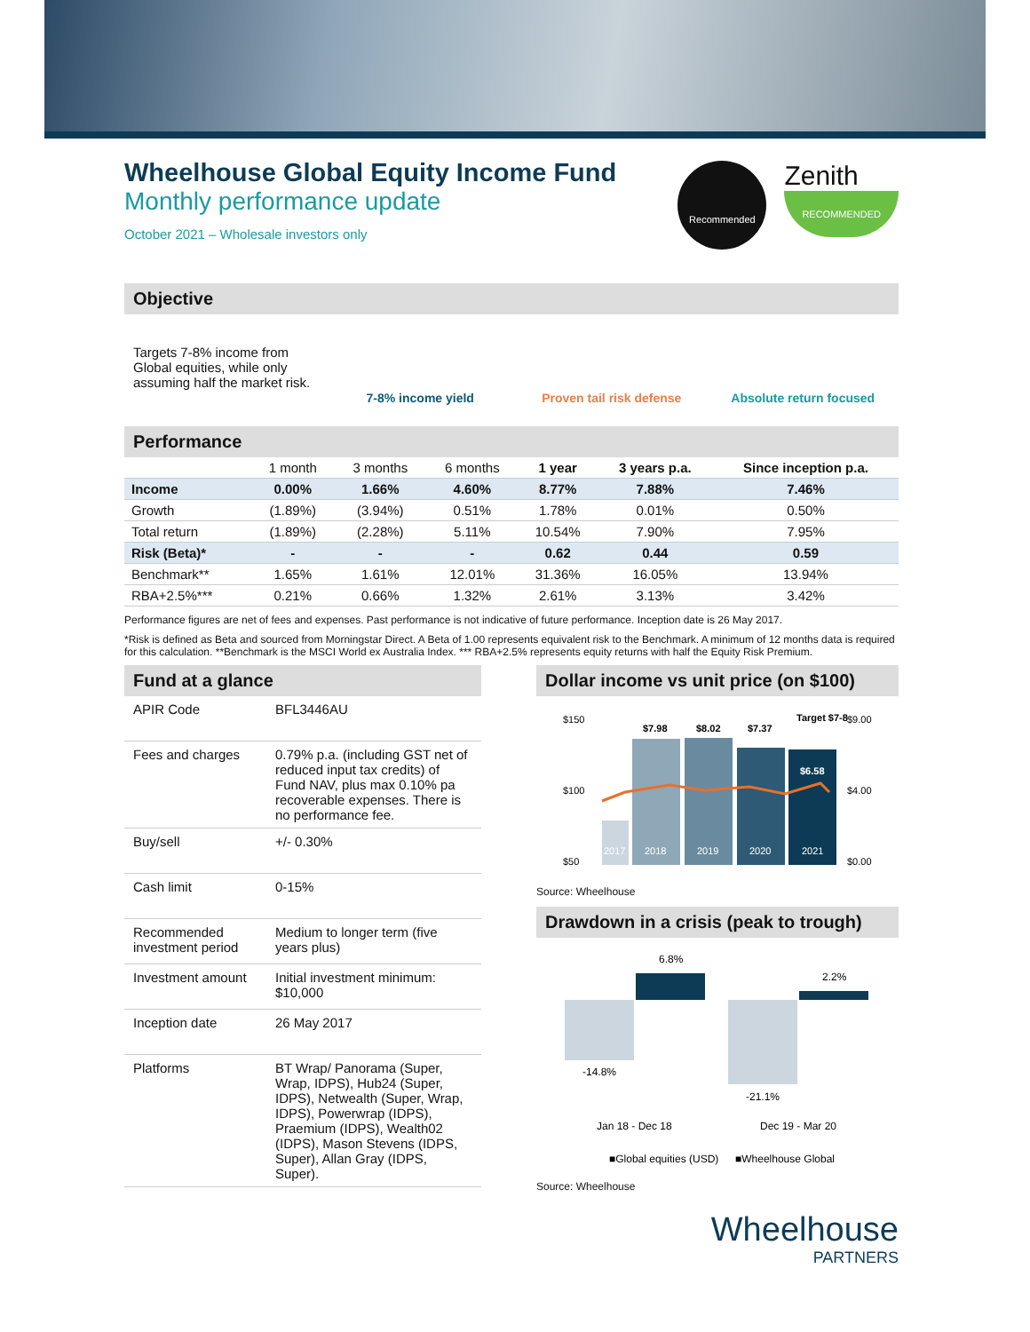Wheelhouse Global Equity Income Fund
Monthly performance update
October 2021 – Wholesale investors only
Recommended
Zenith
RECOMMENDED
Objective
Targets 7-8% income from Global equities, while only assuming half the market risk.
7-8% income yield
Proven tail risk defense
Absolute return focused
Performance
| | 1 month | 3 months | 6 months | 1 year | 3 years p.a. | Since inception p.a. |
| --- | --- | --- | --- | --- | --- | --- |
| Income | 0.00% | 1.66% | 4.60% | 8.77% | 7.88% | 7.46% |
| Growth | (1.89%) | (3.94%) | 0.51% | 1.78% | 0.01% | 0.50% |
| Total return | (1.89%) | (2.28%) | 5.11% | 10.54% | 7.90% | 7.95% |
| Risk (Beta)* | - | - | - | 0.62 | 0.44 | 0.59 |
| Benchmark** | 1.65% | 1.61% | 12.01% | 31.36% | 16.05% | 13.94% |
| RBA+2.5%*** | 0.21% | 0.66% | 1.32% | 2.61% | 3.13% | 3.42% |
Performance figures are net of fees and expenses. Past performance is not indicative of future performance. Inception date is 26 May 2017.
*Risk is defined as Beta and sourced from Morningstar Direct. A Beta of 1.00 represents equivalent risk to the Benchmark. A minimum of 12 months data is required for this calculation. **Benchmark is the MSCI World ex Australia Index. *** RBA+2.5% represents equity returns with half the Equity Risk Premium.
Fund at a glance
| APIR Code | BFL3446AU |
| Fees and charges | 0.79% p.a. (including GST net of reduced input tax credits) of Fund NAV, plus max 0.10% pa recoverable expenses. There is no performance fee. |
| Buy/sell | +/- 0.30% |
| Cash limit | 0-15% |
| Recommended investment period | Medium to longer term (five years plus) |
| Investment amount | Initial investment minimum: $10,000 |
| Inception date | 26 May 2017 |
| Platforms | BT Wrap/ Panorama (Super, Wrap, IDPS), Hub24 (Super, IDPS), Netwealth (Super, Wrap, IDPS), Powerwrap (IDPS), Praemium (IDPS), Wealth02 (IDPS), Mason Stevens (IDPS, Super), Allan Gray (IDPS, Super). |
Dollar income vs unit price (on $100)
$150
$100
$50
$9.00
$4.00
$0.00
$7.98
$8.02
$7.37
Target $7-8
$6.58
2017
2018
2019
2020
2021
Source: Wheelhouse
Drawdown in a crisis (peak to trough)
6.8%
2.2%
-14.8%
-21.1%
Jan 18 - Dec 18
Dec 19 - Mar 20
■Global equities (USD)
■Wheelhouse Global
Source: Wheelhouse
Wheelhouse
PARTNERS